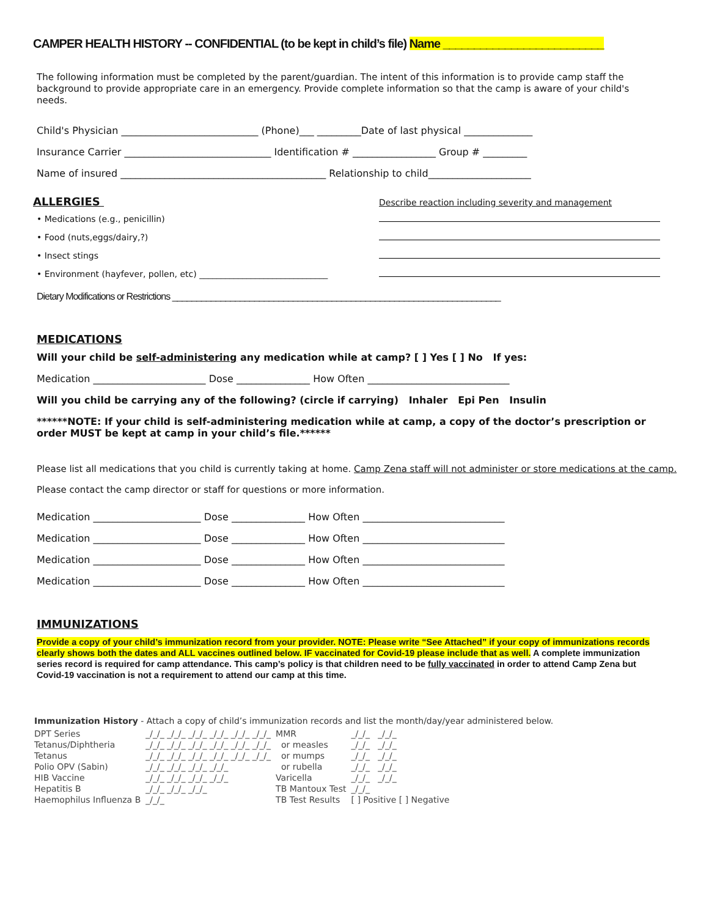CAMPER HEALTH HISTORY -- CONFIDENTIAL (to be kept in child’s file) Name __________________________
The following information must be completed by the parent/guardian. The intent of this information is to provide camp staff the background to provide appropriate care in an emergency. Provide complete information so that the camp is aware of your child's needs.
Child's Physician ____________________________ (Phone)___ _________Date of last physical ______________
Insurance Carrier ______________________________ Identification # _________________ Group # _________
Name of insured __________________________________________ Relationship to child_____________________
ALLERGIES Describe reaction including severity and management
• Medications (e.g., penicillin)
• Food (nuts,eggs/dairy,?)
• Insect stings
• Environment (hayfever, pollen, etc) ______________________________
Dietary Modifications or Restrictions ____________________________________________________________________
MEDICATIONS
Will your child be self-administering any medication while at camp? [ ] Yes [ ] No If yes:
Medication _______________________ Dose _______________ How Often _____________________________
Will you child be carrying any of the following? (circle if carrying) Inhaler Epi Pen Insulin
******NOTE: If your child is self-administering medication while at camp, a copy of the doctor’s prescription or order MUST be kept at camp in your child’s file.******
Please list all medications that you child is currently taking at home. Camp Zena staff will not administer or store medications at the camp.
Please contact the camp director or staff for questions or more information.
Medication ______________________ Dose _______________ How Often _____________________________
Medication ______________________ Dose _______________ How Often _____________________________
Medication ______________________ Dose _______________ How Often _____________________________
Medication ______________________ Dose _______________ How Often _____________________________
IMMUNIZATIONS
Provide a copy of your child’s immunization record from your provider. NOTE: Please write “See Attached” if your copy of immunizations records clearly shows both the dates and ALL vaccines outlined below. IF vaccinated for Covid-19 please include that as well. A complete immunization series record is required for camp attendance. This camp’s policy is that children need to be fully vaccinated in order to attend Camp Zena but Covid-19 vaccination is not a requirement to attend our camp at this time.
Immunization History - Attach a copy of child’s immunization records and list the month/day/year administered below.
| DPT Series | _/_/_ _/_/_ _/_/_ _/_/_ _/_/_ _/_/_ | MMR | _/_/_ _/_/_ |
| Tetanus/Diphtheria | _/_/_ _/_/_ _/_/_ _/_/_ _/_/_ _/_/_ | or measles | _/_/_ _/_/_ |
| Tetanus | _/_/_ _/_/_ _/_/_ _/_/_ _/_/_ _/_/_ | or mumps | _/_/_ _/_/_ |
| Polio OPV (Sabin) | _/_/_ _/_/_ _/_/_ _/_/_ | or rubella | _/_/_ _/_/_ |
| HIB Vaccine | _/_/_ _/_/_ _/_/_ _/_/_ | Varicella | _/_/_ _/_/_ |
| Hepatitis B | _/_/_ _/_/_ _/_/_ | TB Mantoux Test | _/_/_ |
| Haemophilus Influenza B | _/_/_ | TB Test Results | [ ] Positive [ ] Negative |